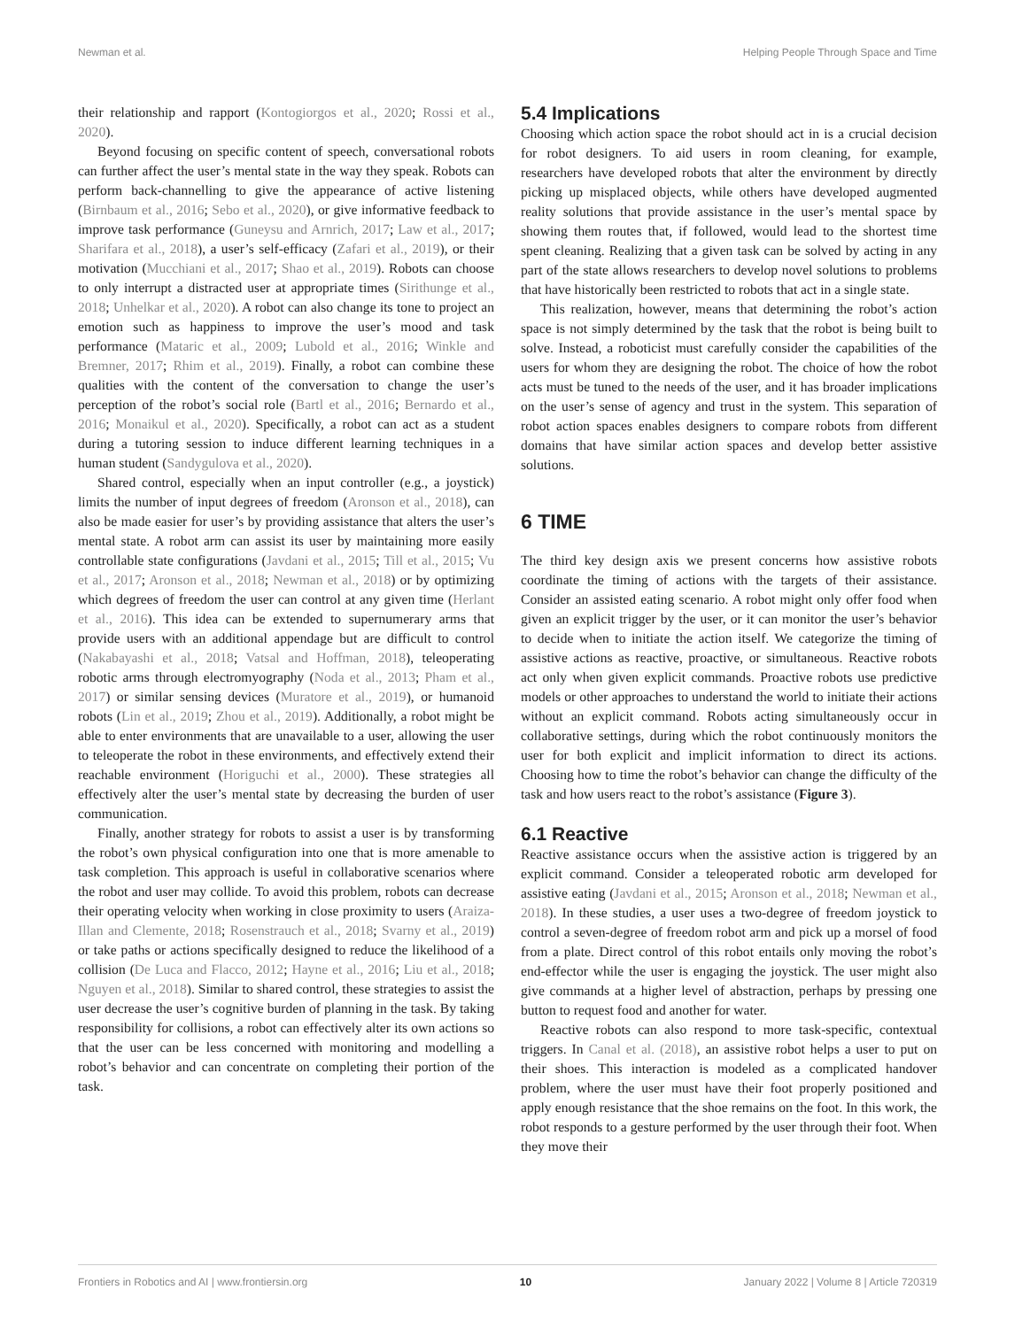Newman et al. Helping People Through Space and Time
their relationship and rapport (Kontogiorgos et al., 2020; Rossi et al., 2020).
Beyond focusing on specific content of speech, conversational robots can further affect the user’s mental state in the way they speak. Robots can perform back-channelling to give the appearance of active listening (Birnbaum et al., 2016; Sebo et al., 2020), or give informative feedback to improve task performance (Guneysu and Arnrich, 2017; Law et al., 2017; Sharifara et al., 2018), a user’s self-efficacy (Zafari et al., 2019), or their motivation (Mucchiani et al., 2017; Shao et al., 2019). Robots can choose to only interrupt a distracted user at appropriate times (Sirithunge et al., 2018; Unhelkar et al., 2020). A robot can also change its tone to project an emotion such as happiness to improve the user’s mood and task performance (Mataric et al., 2009; Lubold et al., 2016; Winkle and Bremner, 2017; Rhim et al., 2019). Finally, a robot can combine these qualities with the content of the conversation to change the user’s perception of the robot’s social role (Bartl et al., 2016; Bernardo et al., 2016; Monaikul et al., 2020). Specifically, a robot can act as a student during a tutoring session to induce different learning techniques in a human student (Sandygulova et al., 2020).
Shared control, especially when an input controller (e.g., a joystick) limits the number of input degrees of freedom (Aronson et al., 2018), can also be made easier for user’s by providing assistance that alters the user’s mental state. A robot arm can assist its user by maintaining more easily controllable state configurations (Javdani et al., 2015; Till et al., 2015; Vu et al., 2017; Aronson et al., 2018; Newman et al., 2018) or by optimizing which degrees of freedom the user can control at any given time (Herlant et al., 2016). This idea can be extended to supernumerary arms that provide users with an additional appendage but are difficult to control (Nakabayashi et al., 2018; Vatsal and Hoffman, 2018), teleoperating robotic arms through electromyography (Noda et al., 2013; Pham et al., 2017) or similar sensing devices (Muratore et al., 2019), or humanoid robots (Lin et al., 2019; Zhou et al., 2019). Additionally, a robot might be able to enter environments that are unavailable to a user, allowing the user to teleoperate the robot in these environments, and effectively extend their reachable environment (Horiguchi et al., 2000). These strategies all effectively alter the user’s mental state by decreasing the burden of user communication.
Finally, another strategy for robots to assist a user is by transforming the robot’s own physical configuration into one that is more amenable to task completion. This approach is useful in collaborative scenarios where the robot and user may collide. To avoid this problem, robots can decrease their operating velocity when working in close proximity to users (Araiza-Illan and Clemente, 2018; Rosenstrauch et al., 2018; Svarny et al., 2019) or take paths or actions specifically designed to reduce the likelihood of a collision (De Luca and Flacco, 2012; Hayne et al., 2016; Liu et al., 2018; Nguyen et al., 2018). Similar to shared control, these strategies to assist the user decrease the user’s cognitive burden of planning in the task. By taking responsibility for collisions, a robot can effectively alter its own actions so that the user can be less concerned with monitoring and modelling a robot’s behavior and can concentrate on completing their portion of the task.
5.4 Implications
Choosing which action space the robot should act in is a crucial decision for robot designers. To aid users in room cleaning, for example, researchers have developed robots that alter the environment by directly picking up misplaced objects, while others have developed augmented reality solutions that provide assistance in the user’s mental space by showing them routes that, if followed, would lead to the shortest time spent cleaning. Realizing that a given task can be solved by acting in any part of the state allows researchers to develop novel solutions to problems that have historically been restricted to robots that act in a single state.
This realization, however, means that determining the robot’s action space is not simply determined by the task that the robot is being built to solve. Instead, a roboticist must carefully consider the capabilities of the users for whom they are designing the robot. The choice of how the robot acts must be tuned to the needs of the user, and it has broader implications on the user’s sense of agency and trust in the system. This separation of robot action spaces enables designers to compare robots from different domains that have similar action spaces and develop better assistive solutions.
6 TIME
The third key design axis we present concerns how assistive robots coordinate the timing of actions with the targets of their assistance. Consider an assisted eating scenario. A robot might only offer food when given an explicit trigger by the user, or it can monitor the user’s behavior to decide when to initiate the action itself. We categorize the timing of assistive actions as reactive, proactive, or simultaneous. Reactive robots act only when given explicit commands. Proactive robots use predictive models or other approaches to understand the world to initiate their actions without an explicit command. Robots acting simultaneously occur in collaborative settings, during which the robot continuously monitors the user for both explicit and implicit information to direct its actions. Choosing how to time the robot’s behavior can change the difficulty of the task and how users react to the robot’s assistance (Figure 3).
6.1 Reactive
Reactive assistance occurs when the assistive action is triggered by an explicit command. Consider a teleoperated robotic arm developed for assistive eating (Javdani et al., 2015; Aronson et al., 2018; Newman et al., 2018). In these studies, a user uses a two-degree of freedom joystick to control a seven-degree of freedom robot arm and pick up a morsel of food from a plate. Direct control of this robot entails only moving the robot’s end-effector while the user is engaging the joystick. The user might also give commands at a higher level of abstraction, perhaps by pressing one button to request food and another for water.
Reactive robots can also respond to more task-specific, contextual triggers. In Canal et al. (2018), an assistive robot helps a user to put on their shoes. This interaction is modeled as a complicated handover problem, where the user must have their foot properly positioned and apply enough resistance that the shoe remains on the foot. In this work, the robot responds to a gesture performed by the user through their foot. When they move their
Frontiers in Robotics and AI | www.frontiersin.org 10 January 2022 | Volume 8 | Article 720319